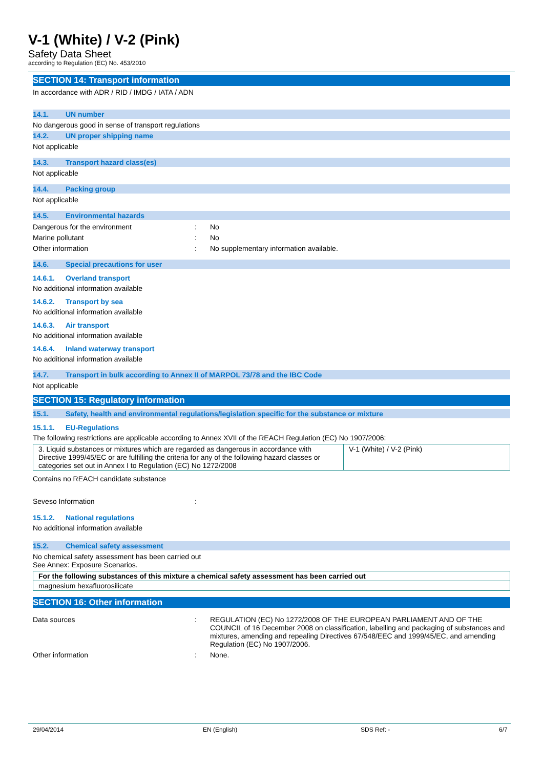V-1 (White) / V-2 (Pink)
Safety Data Sheet
according to Regulation (EC) No. 453/2010
SECTION 14: Transport information
In accordance with ADR / RID / IMDG / IATA / ADN
14.1. UN number
No dangerous good in sense of transport regulations
14.2. UN proper shipping name
Not applicable
14.3. Transport hazard class(es)
Not applicable
14.4. Packing group
Not applicable
14.5. Environmental hazards
Dangerous for the environment: No
Marine pollutant: No
Other information: No supplementary information available.
14.6. Special precautions for user
14.6.1. Overland transport
No additional information available
14.6.2. Transport by sea
No additional information available
14.6.3. Air transport
No additional information available
14.6.4. Inland waterway transport
No additional information available
14.7. Transport in bulk according to Annex II of MARPOL 73/78 and the IBC Code
Not applicable
SECTION 15: Regulatory information
15.1. Safety, health and environmental regulations/legislation specific for the substance or mixture
15.1.1. EU-Regulations
The following restrictions are applicable according to Annex XVII of the REACH Regulation (EC) No 1907/2006:
| 3. Liquid substances or mixtures which are regarded as dangerous in accordance with Directive 1999/45/EC or are fulfilling the criteria for any of the following hazard classes or categories set out in Annex I to Regulation (EC) No 1272/2008 | V-1 (White) / V-2 (Pink) |
Contains no REACH candidate substance
Seveso Information:
15.1.2. National regulations
No additional information available
15.2. Chemical safety assessment
No chemical safety assessment has been carried out
See Annex: Exposure Scenarios.
| For the following substances of this mixture a chemical safety assessment has been carried out |
| magnesium hexafluorosilicate |
SECTION 16: Other information
Data sources: REGULATION (EC) No 1272/2008 OF THE EUROPEAN PARLIAMENT AND OF THE COUNCIL of 16 December 2008 on classification, labelling and packaging of substances and mixtures, amending and repealing Directives 67/548/EEC and 1999/45/EC, and amending Regulation (EC) No 1907/2006.
Other information: None.
29/04/2014 EN (English) SDS Ref: - 6/7